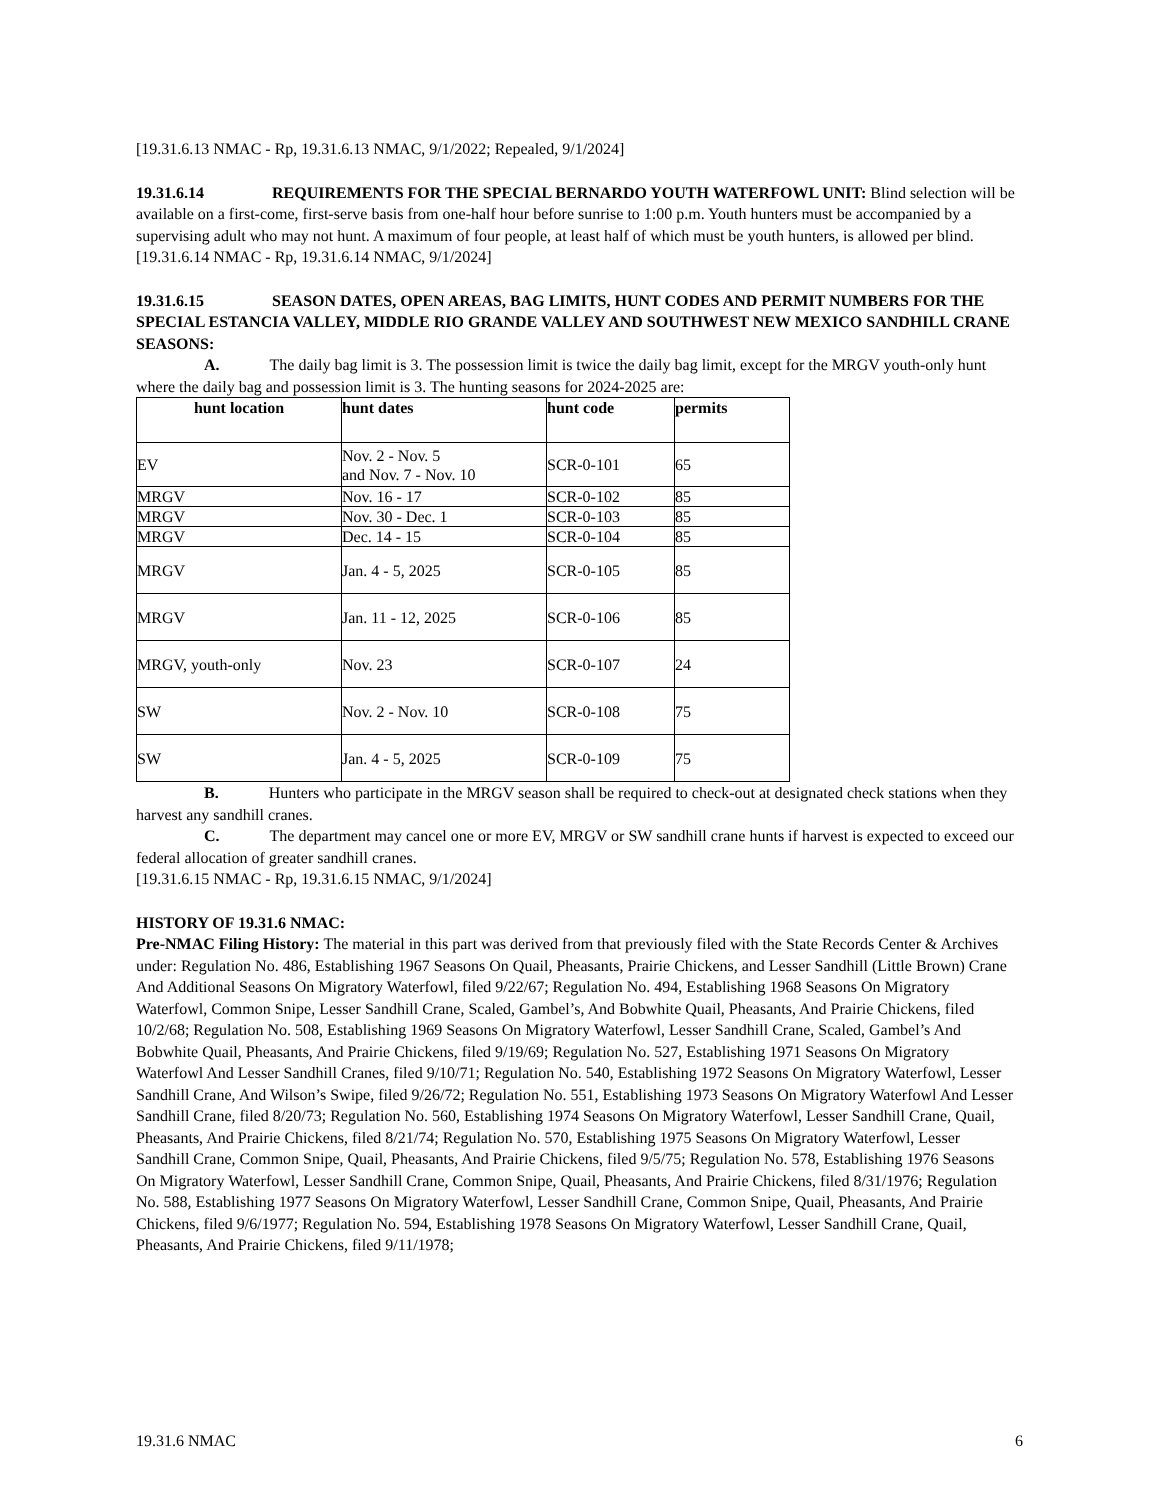[19.31.6.13 NMAC - Rp, 19.31.6.13 NMAC, 9/1/2022; Repealed, 9/1/2024]
19.31.6.14 REQUIREMENTS FOR THE SPECIAL BERNARDO YOUTH WATERFOWL UNIT: Blind selection will be available on a first-come, first-serve basis from one-half hour before sunrise to 1:00 p.m. Youth hunters must be accompanied by a supervising adult who may not hunt. A maximum of four people, at least half of which must be youth hunters, is allowed per blind.
[19.31.6.14 NMAC - Rp, 19.31.6.14 NMAC, 9/1/2024]
19.31.6.15 SEASON DATES, OPEN AREAS, BAG LIMITS, HUNT CODES AND PERMIT NUMBERS FOR THE SPECIAL ESTANCIA VALLEY, MIDDLE RIO GRANDE VALLEY AND SOUTHWEST NEW MEXICO SANDHILL CRANE SEASONS:
A. The daily bag limit is 3. The possession limit is twice the daily bag limit, except for the MRGV youth-only hunt where the daily bag and possession limit is 3. The hunting seasons for 2024-2025 are:
| hunt location | hunt dates | hunt code | permits |
| --- | --- | --- | --- |
| EV | Nov. 2 - Nov. 5 and Nov. 7 - Nov. 10 | SCR-0-101 | 65 |
| MRGV | Nov. 16 - 17 | SCR-0-102 | 85 |
| MRGV | Nov. 30 - Dec. 1 | SCR-0-103 | 85 |
| MRGV | Dec. 14 - 15 | SCR-0-104 | 85 |
| MRGV | Jan. 4 - 5, 2025 | SCR-0-105 | 85 |
| MRGV | Jan. 11 - 12, 2025 | SCR-0-106 | 85 |
| MRGV, youth-only | Nov. 23 | SCR-0-107 | 24 |
| SW | Nov. 2 - Nov. 10 | SCR-0-108 | 75 |
| SW | Jan. 4 - 5, 2025 | SCR-0-109 | 75 |
B. Hunters who participate in the MRGV season shall be required to check-out at designated check stations when they harvest any sandhill cranes.
C. The department may cancel one or more EV, MRGV or SW sandhill crane hunts if harvest is expected to exceed our federal allocation of greater sandhill cranes.
[19.31.6.15 NMAC - Rp, 19.31.6.15 NMAC, 9/1/2024]
HISTORY OF 19.31.6 NMAC:
Pre-NMAC Filing History: The material in this part was derived from that previously filed with the State Records Center & Archives under: Regulation No. 486, Establishing 1967 Seasons On Quail, Pheasants, Prairie Chickens, and Lesser Sandhill (Little Brown) Crane And Additional Seasons On Migratory Waterfowl, filed 9/22/67; Regulation No. 494, Establishing 1968 Seasons On Migratory Waterfowl, Common Snipe, Lesser Sandhill Crane, Scaled, Gambel’s, And Bobwhite Quail, Pheasants, And Prairie Chickens, filed 10/2/68; Regulation No. 508, Establishing 1969 Seasons On Migratory Waterfowl, Lesser Sandhill Crane, Scaled, Gambel’s And Bobwhite Quail, Pheasants, And Prairie Chickens, filed 9/19/69; Regulation No. 527, Establishing 1971 Seasons On Migratory Waterfowl And Lesser Sandhill Cranes, filed 9/10/71; Regulation No. 540, Establishing 1972 Seasons On Migratory Waterfowl, Lesser Sandhill Crane, And Wilson’s Swipe, filed 9/26/72; Regulation No. 551, Establishing 1973 Seasons On Migratory Waterfowl And Lesser Sandhill Crane, filed 8/20/73; Regulation No. 560, Establishing 1974 Seasons On Migratory Waterfowl, Lesser Sandhill Crane, Quail, Pheasants, And Prairie Chickens, filed 8/21/74; Regulation No. 570, Establishing 1975 Seasons On Migratory Waterfowl, Lesser Sandhill Crane, Common Snipe, Quail, Pheasants, And Prairie Chickens, filed 9/5/75; Regulation No. 578, Establishing 1976 Seasons On Migratory Waterfowl, Lesser Sandhill Crane, Common Snipe, Quail, Pheasants, And Prairie Chickens, filed 8/31/1976; Regulation No. 588, Establishing 1977 Seasons On Migratory Waterfowl, Lesser Sandhill Crane, Common Snipe, Quail, Pheasants, And Prairie Chickens, filed 9/6/1977; Regulation No. 594, Establishing 1978 Seasons On Migratory Waterfowl, Lesser Sandhill Crane, Quail, Pheasants, And Prairie Chickens, filed 9/11/1978;
19.31.6 NMAC 6